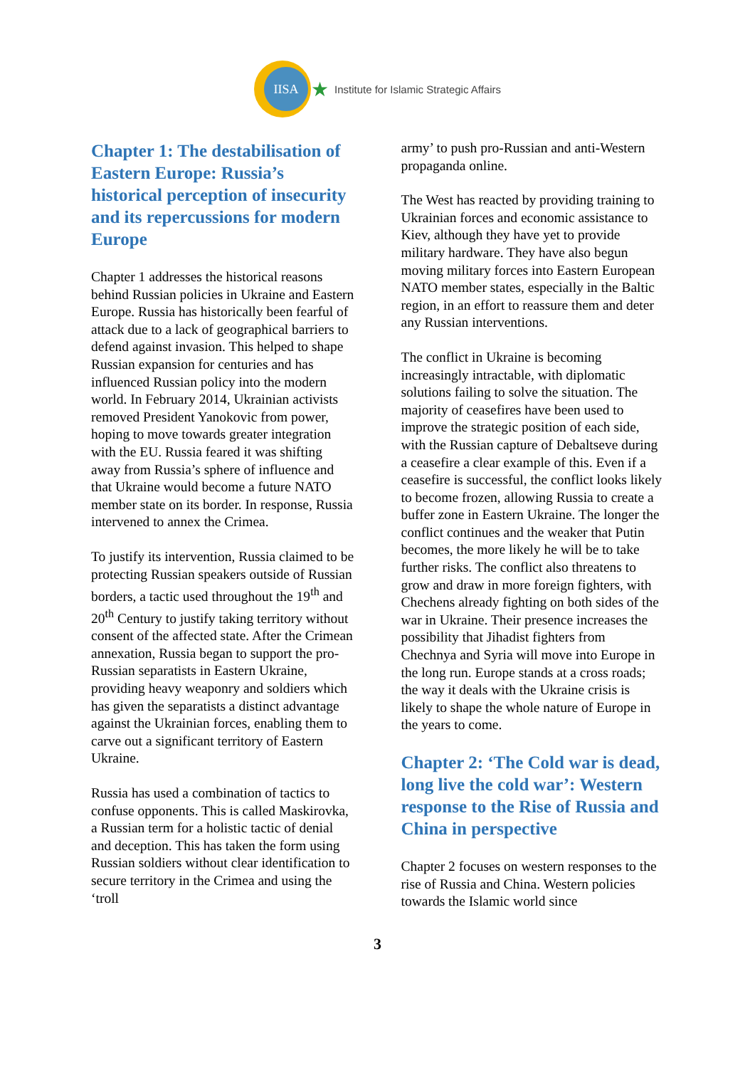IISA
★ Institute for Islamic Strategic Affairs
Chapter 1: The destabilisation of Eastern Europe: Russia’s historical perception of insecurity and its repercussions for modern Europe
Chapter 1 addresses the historical reasons behind Russian policies in Ukraine and Eastern Europe. Russia has historically been fearful of attack due to a lack of geographical barriers to defend against invasion. This helped to shape Russian expansion for centuries and has influenced Russian policy into the modern world. In February 2014, Ukrainian activists removed President Yanokovic from power, hoping to move towards greater integration with the EU. Russia feared it was shifting away from Russia’s sphere of influence and that Ukraine would become a future NATO member state on its border. In response, Russia intervened to annex the Crimea.
To justify its intervention, Russia claimed to be protecting Russian speakers outside of Russian borders, a tactic used throughout the 19<sup>th</sup> and 20<sup>th</sup> Century to justify taking territory without consent of the affected state. After the Crimean annexation, Russia began to support the pro-Russian separatists in Eastern Ukraine, providing heavy weaponry and soldiers which has given the separatists a distinct advantage against the Ukrainian forces, enabling them to carve out a significant territory of Eastern Ukraine.
Russia has used a combination of tactics to confuse opponents. This is called Maskirovka, a Russian term for a holistic tactic of denial and deception. This has taken the form using Russian soldiers without clear identification to secure territory in the Crimea and using the ‘troll
army’ to push pro-Russian and anti-Western propaganda online.
The West has reacted by providing training to Ukrainian forces and economic assistance to Kiev, although they have yet to provide military hardware. They have also begun moving military forces into Eastern European NATO member states, especially in the Baltic region, in an effort to reassure them and deter any Russian interventions.
The conflict in Ukraine is becoming increasingly intractable, with diplomatic solutions failing to solve the situation. The majority of ceasefires have been used to improve the strategic position of each side, with the Russian capture of Debaltseve during a ceasefire a clear example of this. Even if a ceasefire is successful, the conflict looks likely to become frozen, allowing Russia to create a buffer zone in Eastern Ukraine. The longer the conflict continues and the weaker that Putin becomes, the more likely he will be to take further risks. The conflict also threatens to grow and draw in more foreign fighters, with Chechens already fighting on both sides of the war in Ukraine. Their presence increases the possibility that Jihadist fighters from Chechnya and Syria will move into Europe in the long run. Europe stands at a cross roads; the way it deals with the Ukraine crisis is likely to shape the whole nature of Europe in the years to come.
Chapter 2: ‘The Cold war is dead, long live the cold war’: Western response to the Rise of Russia and China in perspective
Chapter 2 focuses on western responses to the rise of Russia and China. Western policies towards the Islamic world since
3